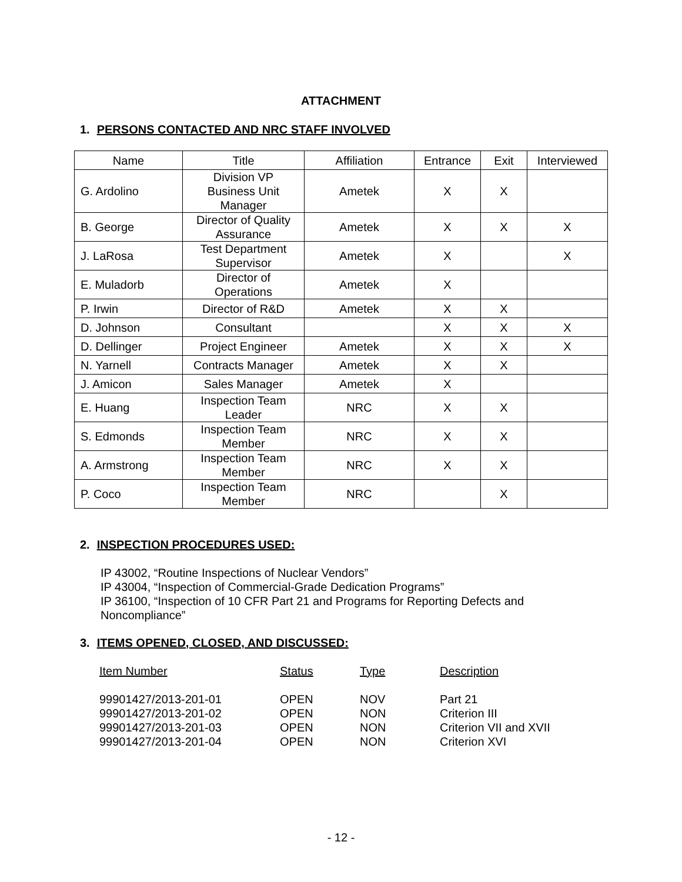ATTACHMENT
1. PERSONS CONTACTED AND NRC STAFF INVOLVED
| Name | Title | Affiliation | Entrance | Exit | Interviewed |
| --- | --- | --- | --- | --- | --- |
| G. Ardolino | Division VP Business Unit Manager | Ametek | X | X | |
| B. George | Director of Quality Assurance | Ametek | X | X | X |
| J. LaRosa | Test Department Supervisor | Ametek | X | | X |
| E. Muladorb | Director of Operations | Ametek | X | | |
| P. Irwin | Director of R&D | Ametek | X | X | |
| D. Johnson | Consultant | | X | X | X |
| D. Dellinger | Project Engineer | Ametek | X | X | X |
| N. Yarnell | Contracts Manager | Ametek | X | X | |
| J. Amicon | Sales Manager | Ametek | X | | |
| E. Huang | Inspection Team Leader | NRC | X | X | |
| S. Edmonds | Inspection Team Member | NRC | X | X | |
| A. Armstrong | Inspection Team Member | NRC | X | X | |
| P. Coco | Inspection Team Member | NRC | | X | |
2. INSPECTION PROCEDURES USED:
IP 43002, “Routine Inspections of Nuclear Vendors”
IP 43004, “Inspection of Commercial-Grade Dedication Programs”
IP 36100, “Inspection of 10 CFR Part 21 and Programs for Reporting Defects and Noncompliance”
3. ITEMS OPENED, CLOSED, AND DISCUSSED:
| Item Number | Status | Type | Description |
| --- | --- | --- | --- |
| 99901427/2013-201-01 | OPEN | NOV | Part 21 |
| 99901427/2013-201-02 | OPEN | NON | Criterion III |
| 99901427/2013-201-03 | OPEN | NON | Criterion VII and XVII |
| 99901427/2013-201-04 | OPEN | NON | Criterion XVI |
- 12 -